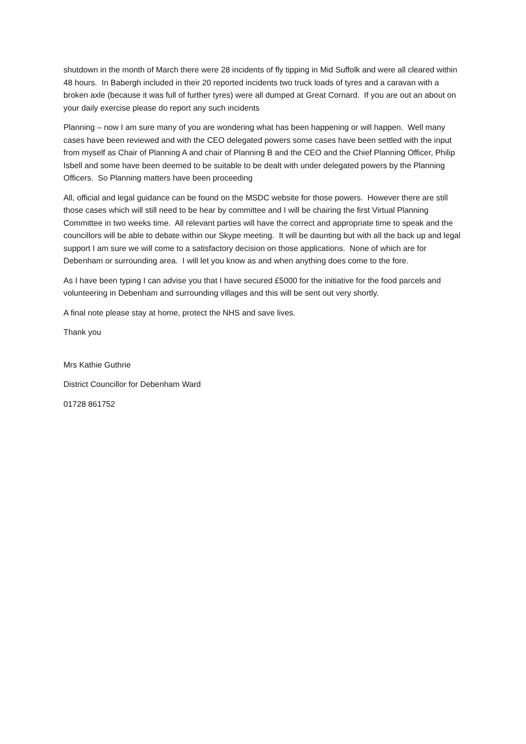shutdown in the month of March there were 28 incidents of fly tipping in Mid Suffolk and were all cleared within 48 hours. In Babergh included in their 20 reported incidents two truck loads of tyres and a caravan with a broken axle (because it was full of further tyres) were all dumped at Great Cornard. If you are out an about on your daily exercise please do report any such incidents
Planning – now I am sure many of you are wondering what has been happening or will happen. Well many cases have been reviewed and with the CEO delegated powers some cases have been settled with the input from myself as Chair of Planning A and chair of Planning B and the CEO and the Chief Planning Officer, Philip Isbell and some have been deemed to be suitable to be dealt with under delegated powers by the Planning Officers. So Planning matters have been proceeding
All, official and legal guidance can be found on the MSDC website for those powers. However there are still those cases which will still need to be hear by committee and I will be chairing the first Virtual Planning Committee in two weeks time. All relevant parties will have the correct and appropriate time to speak and the councillors will be able to debate within our Skype meeting. It will be daunting but with all the back up and legal support I am sure we will come to a satisfactory decision on those applications. None of which are for Debenham or surrounding area. I will let you know as and when anything does come to the fore.
As I have been typing I can advise you that I have secured £5000 for the initiative for the food parcels and volunteering in Debenham and surrounding villages and this will be sent out very shortly.
A final note please stay at home, protect the NHS and save lives.
Thank you
Mrs Kathie Guthrie
District Councillor for Debenham Ward
01728 861752